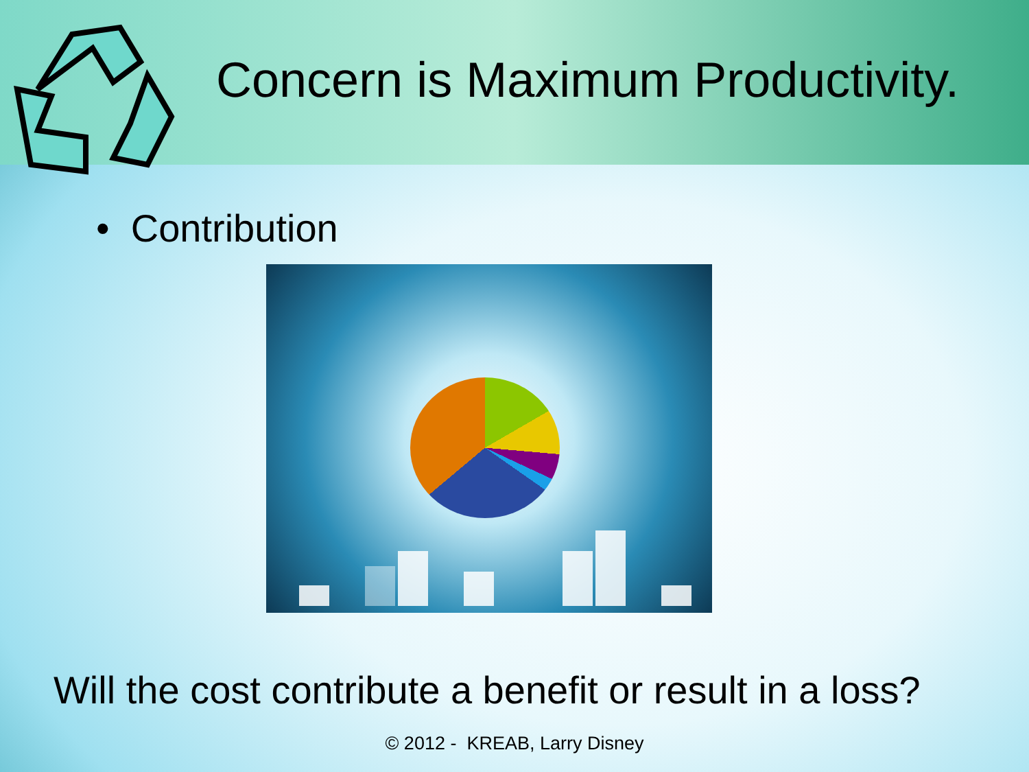Concern is Maximum Productivity.
• Contribution
Will the cost contribute a benefit or result in a loss?
© 2012 - KREAB, Larry Disney